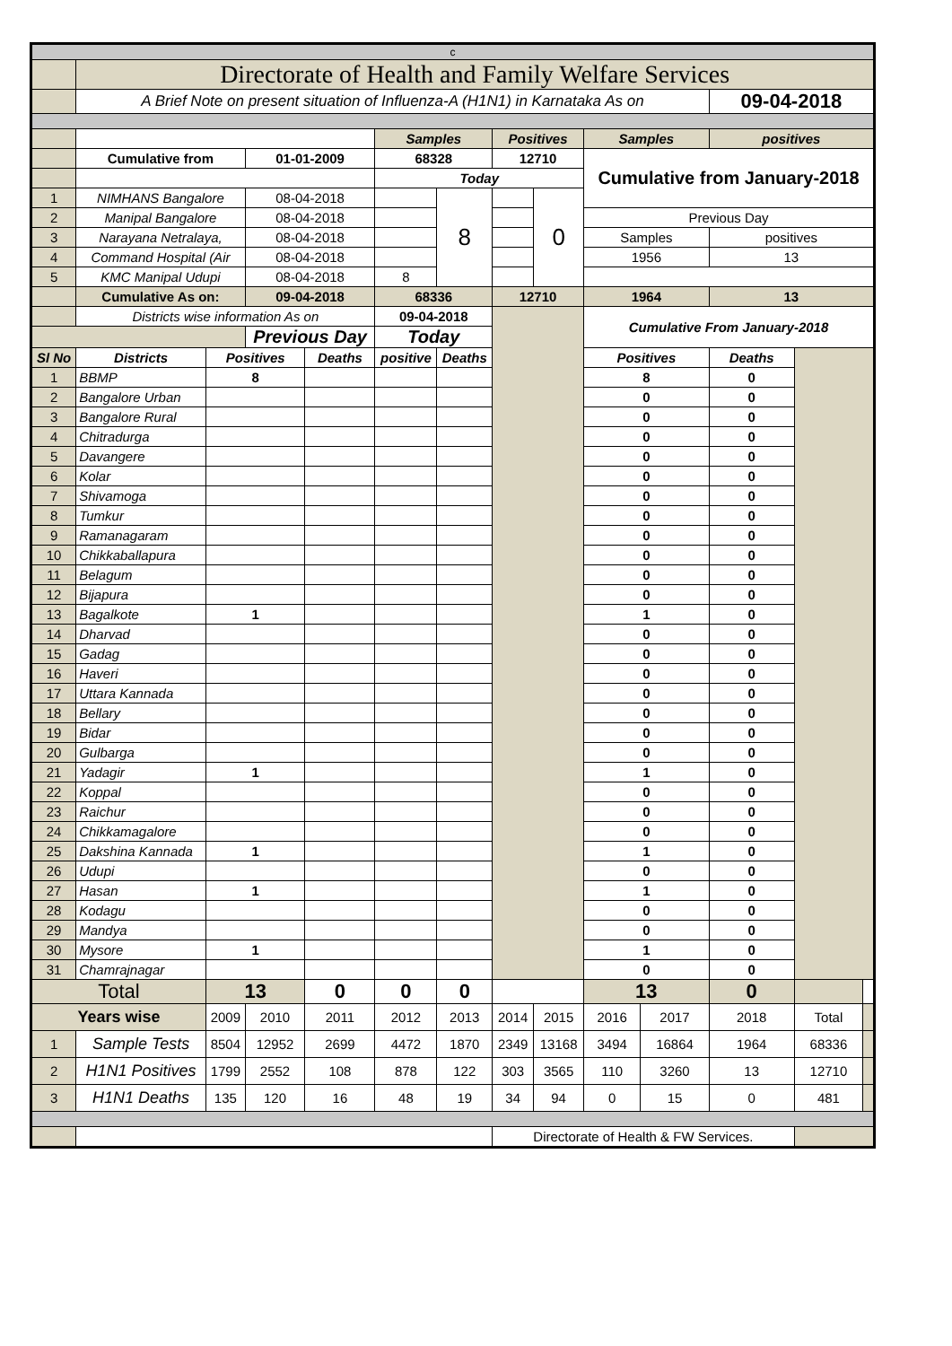| c | | | | | | | | | | | | | |
| | Directorate of Health and Family Welfare Services | | | | | | | | | | | | |
| | A Brief Note on present situation of Influenza-A (H1N1) in Karnataka As on | | | | | | | | | | 09-04-2018 | | |
| | | | | | Samples | | Positives | | Samples | | positives | | |
| | Cumulative from | | 01-01-2009 | | 68328 | | 12710 | | Cumulative from January-2018 | | | | |
| | | | | | Today | | | | | | | | |
| 1 | NIMHANS Bangalore | | 08-04-2018 | | | 8 | | 0 | | | | | |
| 2 | Manipal Bangalore | | 08-04-2018 | | | | | | Previous Day | | | | |
| 3 | Narayana Netralaya, | | 08-04-2018 | | | | | | Samples | | positives | | |
| 4 | Command Hospital (Air | | 08-04-2018 | | | | | | 1956 | | 13 | | |
| 5 | KMC Manipal Udupi | | 08-04-2018 | | 8 | | | | | | | | |
| | Cumulative As on: | | 09-04-2018 | | 68336 | | 12710 | | 1964 | | 13 | | |
| | Districts wise information As on | | | | 09-04-2018 | | | | Cumulative From January-2018 | | | | |
| | | | Previous Day | | Today | | | | | | | | |
| Sl No | Districts | Positives | | Deaths | positive | Deaths | | | Positives | | Deaths | | |
| 1 | BBMP | 8 | | | | | | | 8 | | 0 | | |
| 2 | Bangalore Urban | | | | | | | | 0 | | 0 | | |
| 3 | Bangalore Rural | | | | | | | | 0 | | 0 | | |
| 4 | Chitradurga | | | | | | | | 0 | | 0 | | |
| 5 | Davangere | | | | | | | | 0 | | 0 | | |
| 6 | Kolar | | | | | | | | 0 | | 0 | | |
| 7 | Shivamoga | | | | | | | | 0 | | 0 | | |
| 8 | Tumkur | | | | | | | | 0 | | 0 | | |
| 9 | Ramanagaram | | | | | | | | 0 | | 0 | | |
| 10 | Chikkaballapura | | | | | | | | 0 | | 0 | | |
| 11 | Belagum | | | | | | | | 0 | | 0 | | |
| 12 | Bijapura | | | | | | | | 0 | | 0 | | |
| 13 | Bagalkote | 1 | | | | | | | 1 | | 0 | | |
| 14 | Dharvad | | | | | | | | 0 | | 0 | | |
| 15 | Gadag | | | | | | | | 0 | | 0 | | |
| 16 | Haveri | | | | | | | | 0 | | 0 | | |
| 17 | Uttara Kannada | | | | | | | | 0 | | 0 | | |
| 18 | Bellary | | | | | | | | 0 | | 0 | | |
| 19 | Bidar | | | | | | | | 0 | | 0 | | |
| 20 | Gulbarga | | | | | | | | 0 | | 0 | | |
| 21 | Yadagir | 1 | | | | | | | 1 | | 0 | | |
| 22 | Koppal | | | | | | | | 0 | | 0 | | |
| 23 | Raichur | | | | | | | | 0 | | 0 | | |
| 24 | Chikkamagalore | | | | | | | | 0 | | 0 | | |
| 25 | Dakshina Kannada | 1 | | | | | | | 1 | | 0 | | |
| 26 | Udupi | | | | | | | | 0 | | 0 | | |
| 27 | Hasan | 1 | | | | | | | 1 | | 0 | | |
| 28 | Kodagu | | | | | | | | 0 | | 0 | | |
| 29 | Mandya | | | | | | | | 0 | | 0 | | |
| 30 | Mysore | 1 | | | | | | | 1 | | 0 | | |
| 31 | Chamrajnagar | | | | | | | | 0 | | 0 | | |
| Total | | 13 | | 0 | 0 | 0 | | | 13 | | 0 | | |
| Years wise | | 2009 | 2010 | 2011 | 2012 | 2013 | 2014 | 2015 | 2016 | 2017 | 2018 | Total | |
| 1 | Sample Tests | 8504 | 12952 | 2699 | 4472 | 1870 | 2349 | 13168 | 3494 | 16864 | 1964 | 68336 | |
| 2 | H1N1 Positives | 1799 | 2552 | 108 | 878 | 122 | 303 | 3565 | 110 | 3260 | 13 | 12710 | |
| 3 | H1N1 Deaths | 135 | 120 | 16 | 48 | 19 | 34 | 94 | 0 | 15 | 0 | 481 | |
| | | | | | | | Directorate of Health & FW Services. | | | | | | |